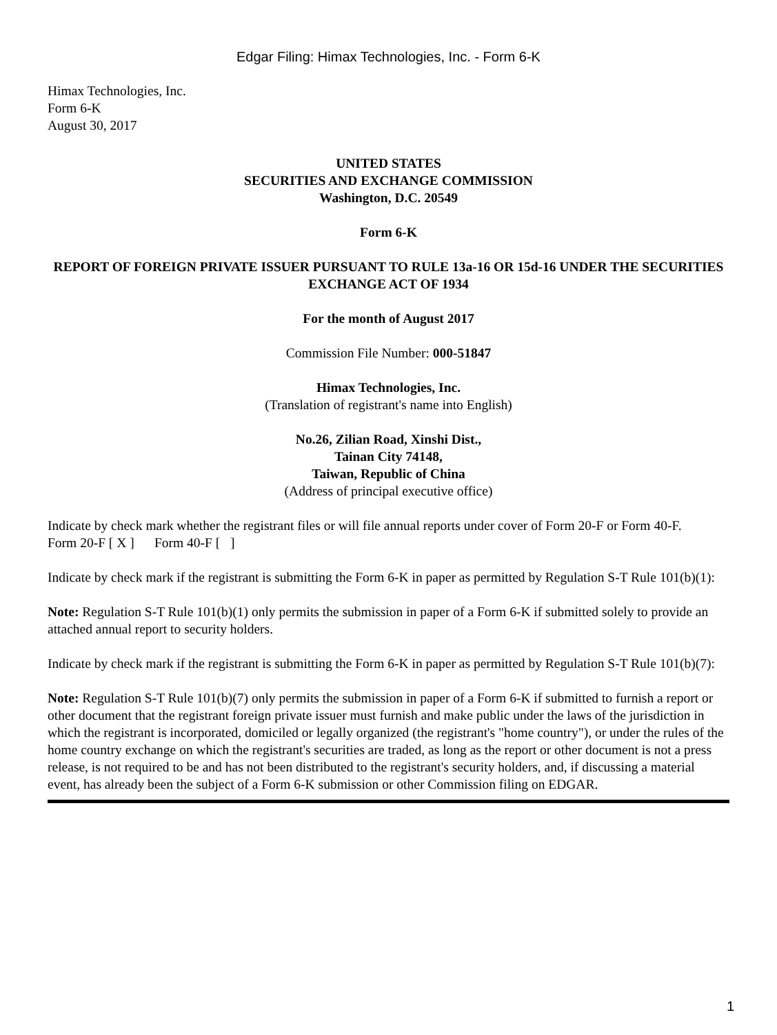Edgar Filing: Himax Technologies, Inc. - Form 6-K
Himax Technologies, Inc.
Form 6-K
August 30, 2017
UNITED STATES
SECURITIES AND EXCHANGE COMMISSION
Washington, D.C. 20549
Form 6-K
REPORT OF FOREIGN PRIVATE ISSUER PURSUANT TO RULE 13a-16 OR 15d-16 UNDER THE SECURITIES EXCHANGE ACT OF 1934
For the month of August 2017
Commission File Number: 000-51847
Himax Technologies, Inc.
(Translation of registrant's name into English)
No.26, Zilian Road, Xinshi Dist.,
Tainan City 74148,
Taiwan, Republic of China
(Address of principal executive office)
Indicate by check mark whether the registrant files or will file annual reports under cover of Form 20-F or Form 40-F.
Form 20-F [ X ] Form 40-F [ ]
Indicate by check mark if the registrant is submitting the Form 6-K in paper as permitted by Regulation S-T Rule 101(b)(1):
Note: Regulation S-T Rule 101(b)(1) only permits the submission in paper of a Form 6-K if submitted solely to provide an attached annual report to security holders.
Indicate by check mark if the registrant is submitting the Form 6-K in paper as permitted by Regulation S-T Rule 101(b)(7):
Note: Regulation S-T Rule 101(b)(7) only permits the submission in paper of a Form 6-K if submitted to furnish a report or other document that the registrant foreign private issuer must furnish and make public under the laws of the jurisdiction in which the registrant is incorporated, domiciled or legally organized (the registrant's "home country"), or under the rules of the home country exchange on which the registrant's securities are traded, as long as the report or other document is not a press release, is not required to be and has not been distributed to the registrant's security holders, and, if discussing a material event, has already been the subject of a Form 6-K submission or other Commission filing on EDGAR.
1